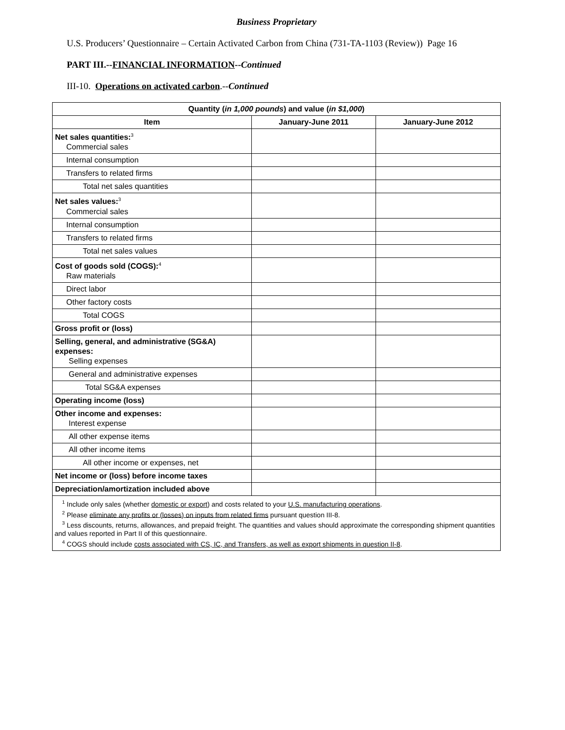Business Proprietary
U.S. Producers’ Questionnaire – Certain Activated Carbon from China (731-TA-1103 (Review)) Page 16
PART III.--FINANCIAL INFORMATION--Continued
III-10. Operations on activated carbon.--Continued
| Quantity ( in 1,000 pounds ) and value ( in $1,000 ) | | |
| --- | --- | --- |
| Item | January-June 2011 | January-June 2012 |
| Net sales quantities:<sup>3</sup> Commercial sales | | |
| Internal consumption | | |
| Transfers to related firms | | |
| Total net sales quantities | | |
| Net sales values:<sup>3</sup> Commercial sales | | |
| Internal consumption | | |
| Transfers to related firms | | |
| Total net sales values | | |
| Cost of goods sold (COGS):<sup>4</sup> Raw materials | | |
| Direct labor | | |
| Other factory costs | | |
| Total COGS | | |
| Gross profit or (loss) | | |
| Selling, general, and administrative (SG&A) expenses: Selling expenses | | |
| General and administrative expenses | | |
| Total SG&A expenses | | |
| Operating income (loss) | | |
| Other income and expenses: Interest expense | | |
| All other expense items | | |
| All other income items | | |
| All other income or expenses, net | | |
| Net income or (loss) before income taxes | | |
| Depreciation/amortization included above | | |
| <sup>1</sup> Include only sales (whether domestic or export ) and costs related to your U.S. manufacturing operations . <sup>2</sup> Please eliminate any profits or (losses) on inputs from related firms pursuant question III-8. <sup>3</sup> Less discounts, returns, allowances, and prepaid freight. The quantities and values should approximate the corresponding shipment quantities and values reported in Part II of this questionnaire. <sup>4</sup> COGS should include costs associated with CS, IC, and Transfers, as well as export shipments in question II-8 . | | |